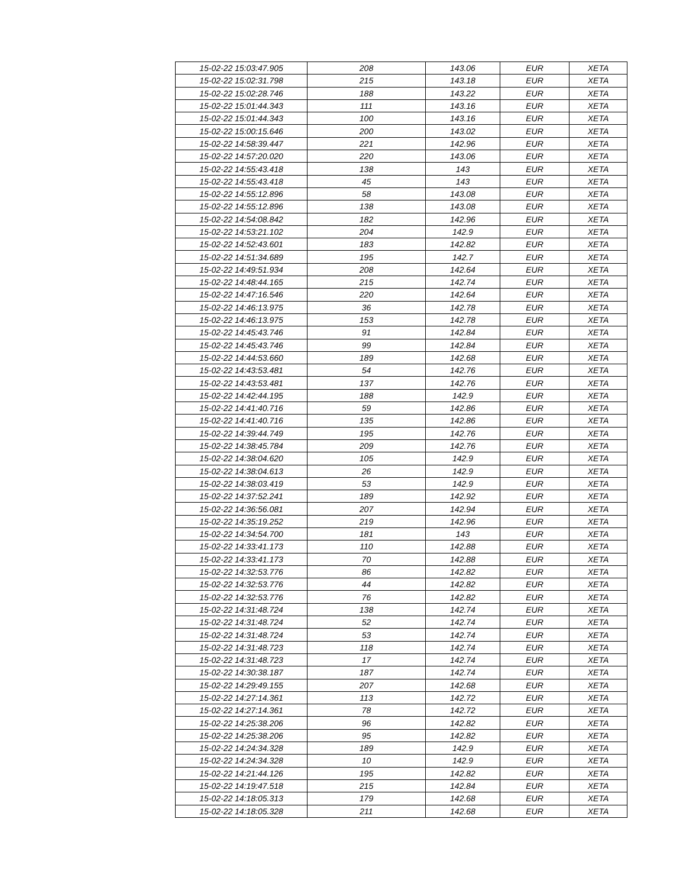| 15-02-22 15:03:47.905 | 208 | 143.06 | EUR | XETA |
| 15-02-22 15:02:31.798 | 215 | 143.18 | EUR | XETA |
| 15-02-22 15:02:28.746 | 188 | 143.22 | EUR | XETA |
| 15-02-22 15:01:44.343 | 111 | 143.16 | EUR | XETA |
| 15-02-22 15:01:44.343 | 100 | 143.16 | EUR | XETA |
| 15-02-22 15:00:15.646 | 200 | 143.02 | EUR | XETA |
| 15-02-22 14:58:39.447 | 221 | 142.96 | EUR | XETA |
| 15-02-22 14:57:20.020 | 220 | 143.06 | EUR | XETA |
| 15-02-22 14:55:43.418 | 138 | 143 | EUR | XETA |
| 15-02-22 14:55:43.418 | 45 | 143 | EUR | XETA |
| 15-02-22 14:55:12.896 | 58 | 143.08 | EUR | XETA |
| 15-02-22 14:55:12.896 | 138 | 143.08 | EUR | XETA |
| 15-02-22 14:54:08.842 | 182 | 142.96 | EUR | XETA |
| 15-02-22 14:53:21.102 | 204 | 142.9 | EUR | XETA |
| 15-02-22 14:52:43.601 | 183 | 142.82 | EUR | XETA |
| 15-02-22 14:51:34.689 | 195 | 142.7 | EUR | XETA |
| 15-02-22 14:49:51.934 | 208 | 142.64 | EUR | XETA |
| 15-02-22 14:48:44.165 | 215 | 142.74 | EUR | XETA |
| 15-02-22 14:47:16.546 | 220 | 142.64 | EUR | XETA |
| 15-02-22 14:46:13.975 | 36 | 142.78 | EUR | XETA |
| 15-02-22 14:46:13.975 | 153 | 142.78 | EUR | XETA |
| 15-02-22 14:45:43.746 | 91 | 142.84 | EUR | XETA |
| 15-02-22 14:45:43.746 | 99 | 142.84 | EUR | XETA |
| 15-02-22 14:44:53.660 | 189 | 142.68 | EUR | XETA |
| 15-02-22 14:43:53.481 | 54 | 142.76 | EUR | XETA |
| 15-02-22 14:43:53.481 | 137 | 142.76 | EUR | XETA |
| 15-02-22 14:42:44.195 | 188 | 142.9 | EUR | XETA |
| 15-02-22 14:41:40.716 | 59 | 142.86 | EUR | XETA |
| 15-02-22 14:41:40.716 | 135 | 142.86 | EUR | XETA |
| 15-02-22 14:39:44.749 | 195 | 142.76 | EUR | XETA |
| 15-02-22 14:38:45.784 | 209 | 142.76 | EUR | XETA |
| 15-02-22 14:38:04.620 | 105 | 142.9 | EUR | XETA |
| 15-02-22 14:38:04.613 | 26 | 142.9 | EUR | XETA |
| 15-02-22 14:38:03.419 | 53 | 142.9 | EUR | XETA |
| 15-02-22 14:37:52.241 | 189 | 142.92 | EUR | XETA |
| 15-02-22 14:36:56.081 | 207 | 142.94 | EUR | XETA |
| 15-02-22 14:35:19.252 | 219 | 142.96 | EUR | XETA |
| 15-02-22 14:34:54.700 | 181 | 143 | EUR | XETA |
| 15-02-22 14:33:41.173 | 110 | 142.88 | EUR | XETA |
| 15-02-22 14:33:41.173 | 70 | 142.88 | EUR | XETA |
| 15-02-22 14:32:53.776 | 86 | 142.82 | EUR | XETA |
| 15-02-22 14:32:53.776 | 44 | 142.82 | EUR | XETA |
| 15-02-22 14:32:53.776 | 76 | 142.82 | EUR | XETA |
| 15-02-22 14:31:48.724 | 138 | 142.74 | EUR | XETA |
| 15-02-22 14:31:48.724 | 52 | 142.74 | EUR | XETA |
| 15-02-22 14:31:48.724 | 53 | 142.74 | EUR | XETA |
| 15-02-22 14:31:48.723 | 118 | 142.74 | EUR | XETA |
| 15-02-22 14:31:48.723 | 17 | 142.74 | EUR | XETA |
| 15-02-22 14:30:38.187 | 187 | 142.74 | EUR | XETA |
| 15-02-22 14:29:49.155 | 207 | 142.68 | EUR | XETA |
| 15-02-22 14:27:14.361 | 113 | 142.72 | EUR | XETA |
| 15-02-22 14:27:14.361 | 78 | 142.72 | EUR | XETA |
| 15-02-22 14:25:38.206 | 96 | 142.82 | EUR | XETA |
| 15-02-22 14:25:38.206 | 95 | 142.82 | EUR | XETA |
| 15-02-22 14:24:34.328 | 189 | 142.9 | EUR | XETA |
| 15-02-22 14:24:34.328 | 10 | 142.9 | EUR | XETA |
| 15-02-22 14:21:44.126 | 195 | 142.82 | EUR | XETA |
| 15-02-22 14:19:47.518 | 215 | 142.84 | EUR | XETA |
| 15-02-22 14:18:05.313 | 179 | 142.68 | EUR | XETA |
| 15-02-22 14:18:05.328 | 211 | 142.68 | EUR | XETA |